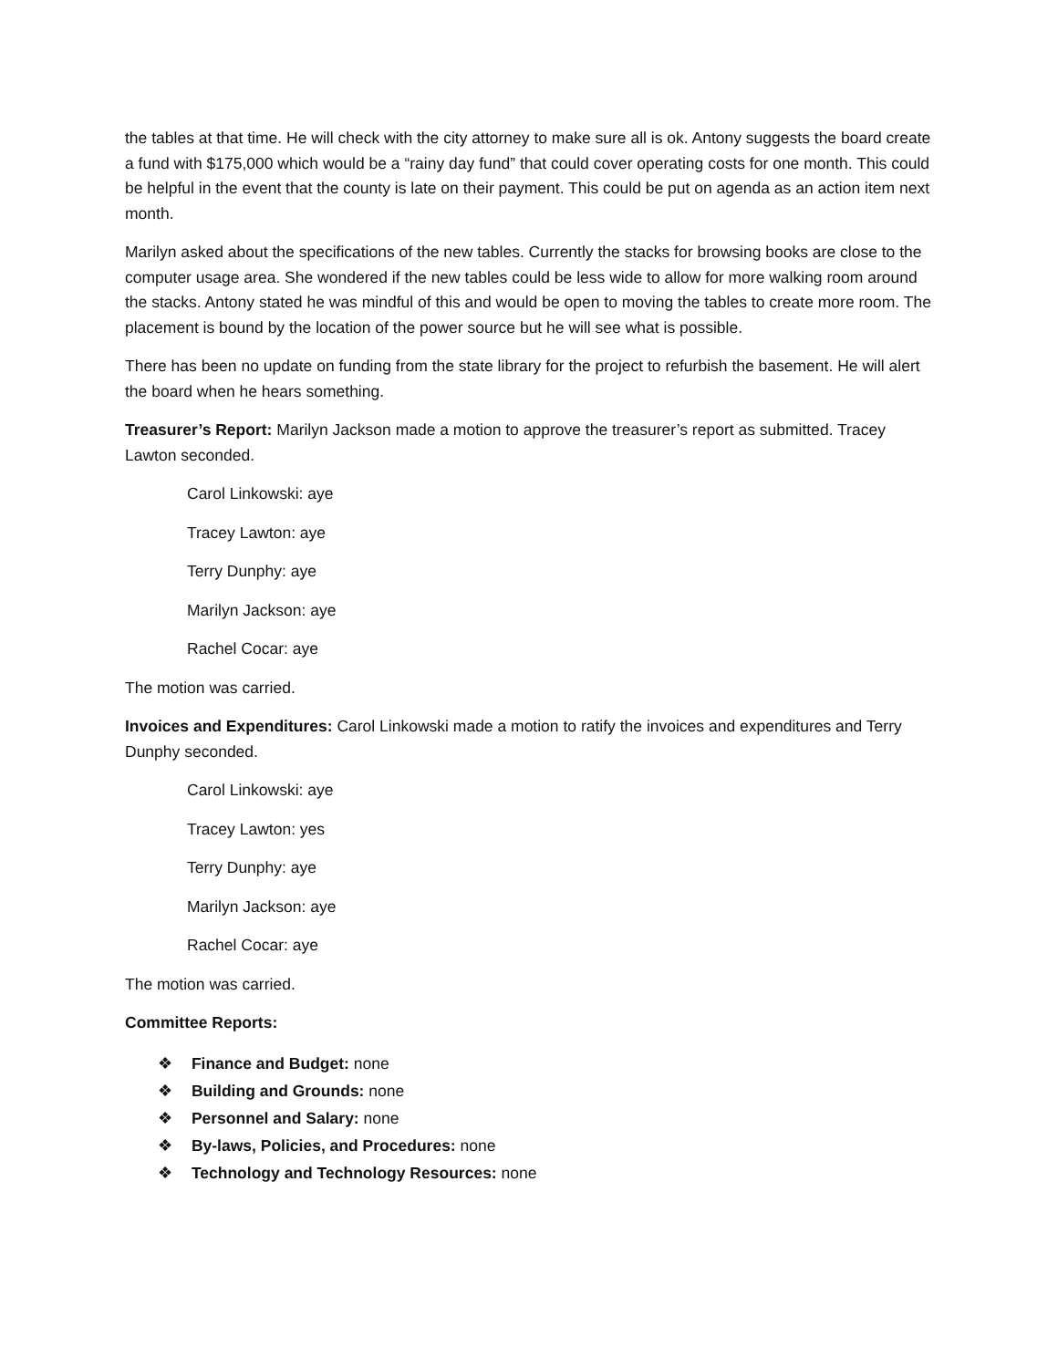the tables at that time. He will check with the city attorney to make sure all is ok. Antony suggests the board create a fund with $175,000 which would be a “rainy day fund” that could cover operating costs for one month. This could be helpful in the event that the county is late on their payment. This could be put on agenda as an action item next month.
Marilyn asked about the specifications of the new tables. Currently the stacks for browsing books are close to the computer usage area. She wondered if the new tables could be less wide to allow for more walking room around the stacks. Antony stated he was mindful of this and would be open to moving the tables to create more room. The placement is bound by the location of the power source but he will see what is possible.
There has been no update on funding from the state library for the project to refurbish the basement. He will alert the board when he hears something.
Treasurer’s Report: Marilyn Jackson made a motion to approve the treasurer’s report as submitted. Tracey Lawton seconded.
Carol Linkowski: aye
Tracey Lawton: aye
Terry Dunphy: aye
Marilyn Jackson: aye
Rachel Cocar: aye
The motion was carried.
Invoices and Expenditures: Carol Linkowski made a motion to ratify the invoices and expenditures and Terry Dunphy seconded.
Carol Linkowski: aye
Tracey Lawton: yes
Terry Dunphy: aye
Marilyn Jackson: aye
Rachel Cocar: aye
The motion was carried.
Committee Reports:
❖ Finance and Budget: none
❖ Building and Grounds: none
❖ Personnel and Salary: none
❖ By-laws, Policies, and Procedures: none
❖ Technology and Technology Resources: none